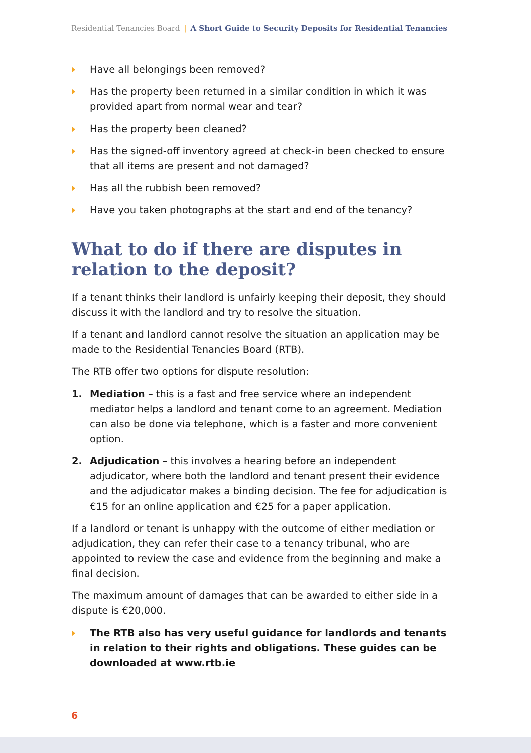Residential Tenancies Board | A Short Guide to Security Deposits for Residential Tenancies
Have all belongings been removed?
Has the property been returned in a similar condition in which it was provided apart from normal wear and tear?
Has the property been cleaned?
Has the signed-off inventory agreed at check-in been checked to ensure that all items are present and not damaged?
Has all the rubbish been removed?
Have you taken photographs at the start and end of the tenancy?
What to do if there are disputes in relation to the deposit?
If a tenant thinks their landlord is unfairly keeping their deposit, they should discuss it with the landlord and try to resolve the situation.
If a tenant and landlord cannot resolve the situation an application may be made to the Residential Tenancies Board (RTB).
The RTB offer two options for dispute resolution:
1. Mediation – this is a fast and free service where an independent mediator helps a landlord and tenant come to an agreement. Mediation can also be done via telephone, which is a faster and more convenient option.
2. Adjudication – this involves a hearing before an independent adjudicator, where both the landlord and tenant present their evidence and the adjudicator makes a binding decision. The fee for adjudication is €15 for an online application and €25 for a paper application.
If a landlord or tenant is unhappy with the outcome of either mediation or adjudication, they can refer their case to a tenancy tribunal, who are appointed to review the case and evidence from the beginning and make a final decision.
The maximum amount of damages that can be awarded to either side in a dispute is €20,000.
The RTB also has very useful guidance for landlords and tenants in relation to their rights and obligations. These guides can be downloaded at www.rtb.ie
6